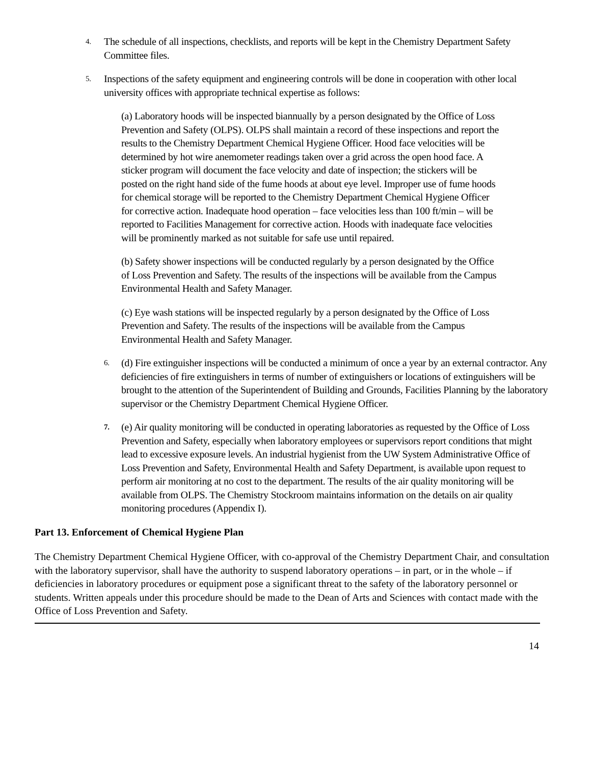4. The schedule of all inspections, checklists, and reports will be kept in the Chemistry Department Safety Committee files.
5. Inspections of the safety equipment and engineering controls will be done in cooperation with other local university offices with appropriate technical expertise as follows:
(a) Laboratory hoods will be inspected biannually by a person designated by the Office of Loss Prevention and Safety (OLPS). OLPS shall maintain a record of these inspections and report the results to the Chemistry Department Chemical Hygiene Officer. Hood face velocities will be determined by hot wire anemometer readings taken over a grid across the open hood face. A sticker program will document the face velocity and date of inspection; the stickers will be posted on the right hand side of the fume hoods at about eye level. Improper use of fume hoods for chemical storage will be reported to the Chemistry Department Chemical Hygiene Officer for corrective action. Inadequate hood operation – face velocities less than 100 ft/min – will be reported to Facilities Management for corrective action. Hoods with inadequate face velocities will be prominently marked as not suitable for safe use until repaired.
(b) Safety shower inspections will be conducted regularly by a person designated by the Office of Loss Prevention and Safety. The results of the inspections will be available from the Campus Environmental Health and Safety Manager.
(c) Eye wash stations will be inspected regularly by a person designated by the Office of Loss Prevention and Safety. The results of the inspections will be available from the Campus Environmental Health and Safety Manager.
6. (d) Fire extinguisher inspections will be conducted a minimum of once a year by an external contractor. Any deficiencies of fire extinguishers in terms of number of extinguishers or locations of extinguishers will be brought to the attention of the Superintendent of Building and Grounds, Facilities Planning by the laboratory supervisor or the Chemistry Department Chemical Hygiene Officer.
7. (e) Air quality monitoring will be conducted in operating laboratories as requested by the Office of Loss Prevention and Safety, especially when laboratory employees or supervisors report conditions that might lead to excessive exposure levels. An industrial hygienist from the UW System Administrative Office of Loss Prevention and Safety, Environmental Health and Safety Department, is available upon request to perform air monitoring at no cost to the department. The results of the air quality monitoring will be available from OLPS. The Chemistry Stockroom maintains information on the details on air quality monitoring procedures (Appendix I).
Part 13. Enforcement of Chemical Hygiene Plan
The Chemistry Department Chemical Hygiene Officer, with co-approval of the Chemistry Department Chair, and consultation with the laboratory supervisor, shall have the authority to suspend laboratory operations – in part, or in the whole – if deficiencies in laboratory procedures or equipment pose a significant threat to the safety of the laboratory personnel or students. Written appeals under this procedure should be made to the Dean of Arts and Sciences with contact made with the Office of Loss Prevention and Safety.
14